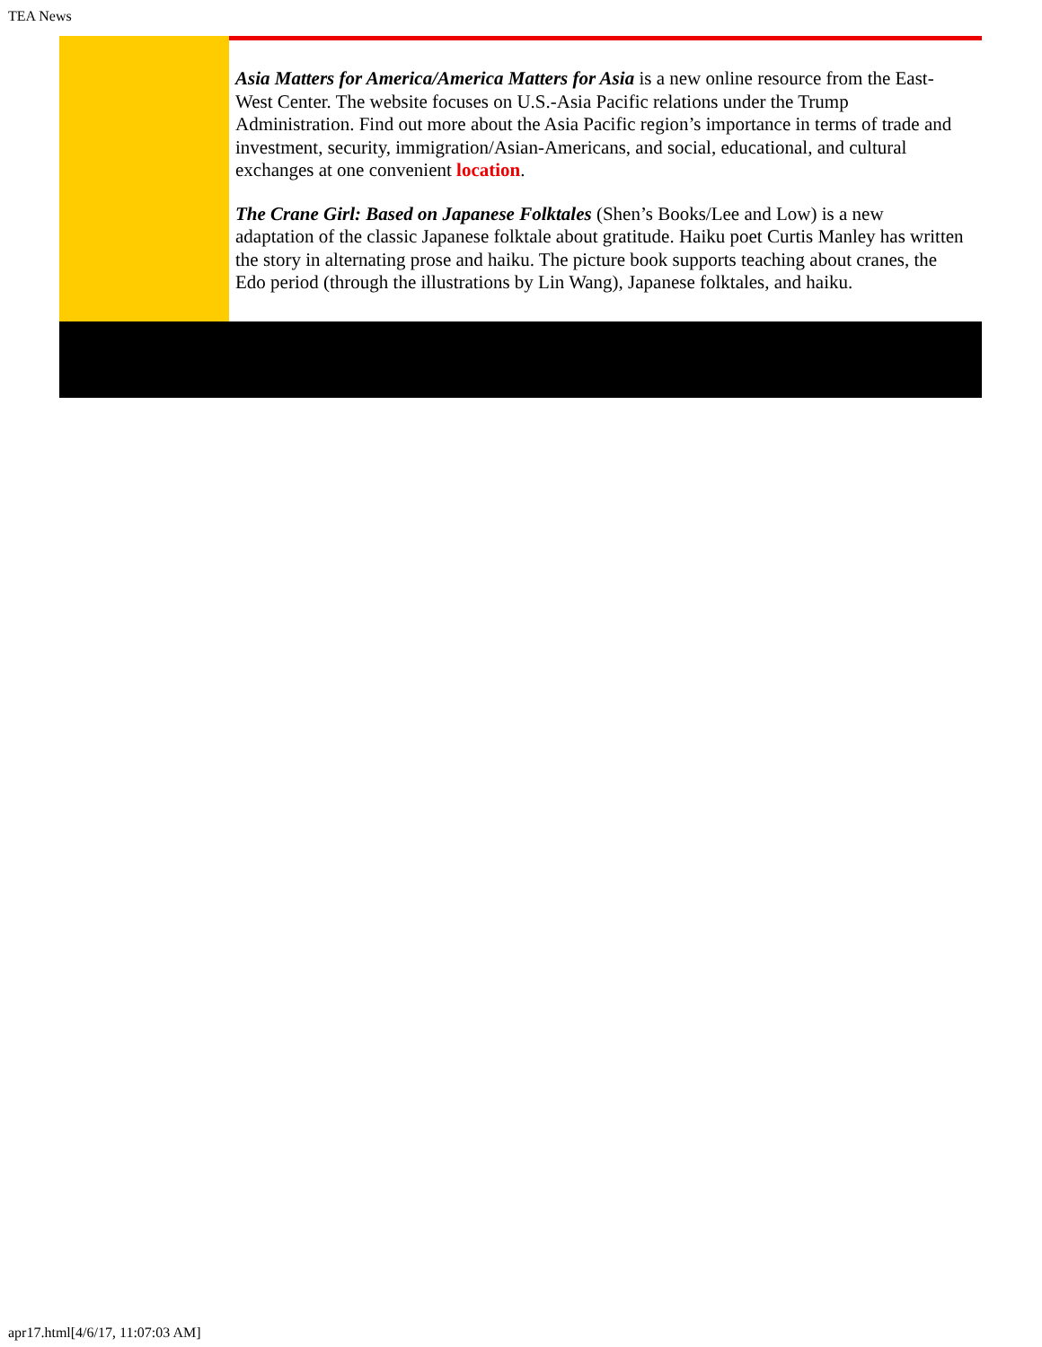TEA News
Asia Matters for America/America Matters for Asia is a new online resource from the East-West Center. The website focuses on U.S.-Asia Pacific relations under the Trump Administration. Find out more about the Asia Pacific region’s importance in terms of trade and investment, security, immigration/Asian-Americans, and social, educational, and cultural exchanges at one convenient location.
The Crane Girl: Based on Japanese Folktales (Shen’s Books/Lee and Low) is a new adaptation of the classic Japanese folktale about gratitude. Haiku poet Curtis Manley has written the story in alternating prose and haiku. The picture book supports teaching about cranes, the Edo period (through the illustrations by Lin Wang), Japanese folktales, and haiku.
apr17.html[4/6/17, 11:07:03 AM]